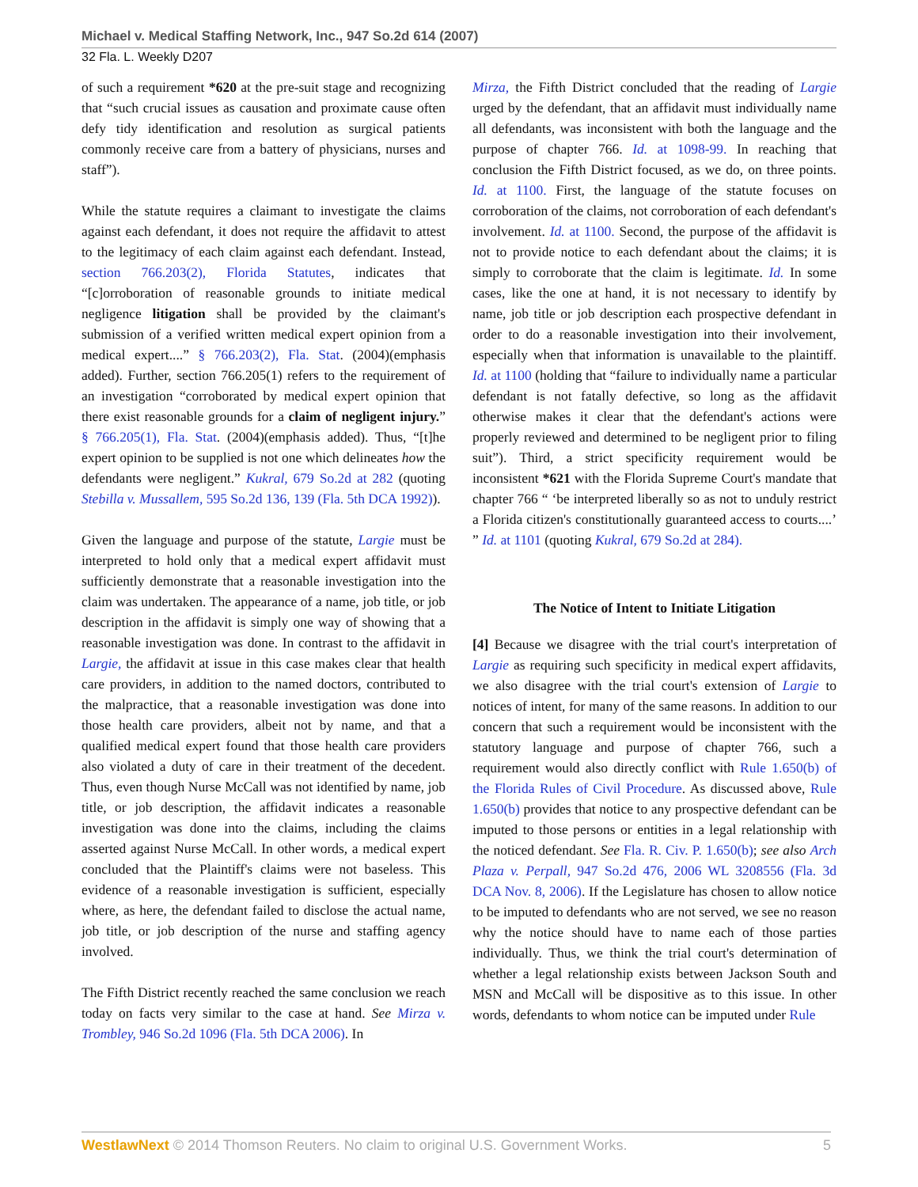Michael v. Medical Staffing Network, Inc., 947 So.2d 614 (2007)
32 Fla. L. Weekly D207
of such a requirement *620 at the pre-suit stage and recognizing that “such crucial issues as causation and proximate cause often defy tidy identification and resolution as surgical patients commonly receive care from a battery of physicians, nurses and staff”).
While the statute requires a claimant to investigate the claims against each defendant, it does not require the affidavit to attest to the legitimacy of each claim against each defendant. Instead, section 766.203(2), Florida Statutes, indicates that “[c]orroboration of reasonable grounds to initiate medical negligence litigation shall be provided by the claimant's submission of a verified written medical expert opinion from a medical expert....” § 766.203(2), Fla. Stat. (2004)(emphasis added). Further, section 766.205(1) refers to the requirement of an investigation “corroborated by medical expert opinion that there exist reasonable grounds for a claim of negligent injury.” § 766.205(1), Fla. Stat. (2004)(emphasis added). Thus, “[t]he expert opinion to be supplied is not one which delineates how the defendants were negligent.” Kukral, 679 So.2d at 282 (quoting Stebilla v. Mussallem, 595 So.2d 136, 139 (Fla. 5th DCA 1992)).
Given the language and purpose of the statute, Largie must be interpreted to hold only that a medical expert affidavit must sufficiently demonstrate that a reasonable investigation into the claim was undertaken. The appearance of a name, job title, or job description in the affidavit is simply one way of showing that a reasonable investigation was done. In contrast to the affidavit in Largie, the affidavit at issue in this case makes clear that health care providers, in addition to the named doctors, contributed to the malpractice, that a reasonable investigation was done into those health care providers, albeit not by name, and that a qualified medical expert found that those health care providers also violated a duty of care in their treatment of the decedent. Thus, even though Nurse McCall was not identified by name, job title, or job description, the affidavit indicates a reasonable investigation was done into the claims, including the claims asserted against Nurse McCall. In other words, a medical expert concluded that the Plaintiff's claims were not baseless. This evidence of a reasonable investigation is sufficient, especially where, as here, the defendant failed to disclose the actual name, job title, or job description of the nurse and staffing agency involved.
The Fifth District recently reached the same conclusion we reach today on facts very similar to the case at hand. See Mirza v. Trombley, 946 So.2d 1096 (Fla. 5th DCA 2006). In
Mirza, the Fifth District concluded that the reading of Largie urged by the defendant, that an affidavit must individually name all defendants, was inconsistent with both the language and the purpose of chapter 766. Id. at 1098-99. In reaching that conclusion the Fifth District focused, as we do, on three points. Id. at 1100. First, the language of the statute focuses on corroboration of the claims, not corroboration of each defendant's involvement. Id. at 1100. Second, the purpose of the affidavit is not to provide notice to each defendant about the claims; it is simply to corroborate that the claim is legitimate. Id. In some cases, like the one at hand, it is not necessary to identify by name, job title or job description each prospective defendant in order to do a reasonable investigation into their involvement, especially when that information is unavailable to the plaintiff. Id. at 1100 (holding that “failure to individually name a particular defendant is not fatally defective, so long as the affidavit otherwise makes it clear that the defendant's actions were properly reviewed and determined to be negligent prior to filing suit”). Third, a strict specificity requirement would be inconsistent *621 with the Florida Supreme Court's mandate that chapter 766 “ ‘be interpreted liberally so as not to unduly restrict a Florida citizen's constitutionally guaranteed access to courts....’ ” Id. at 1101 (quoting Kukral, 679 So.2d at 284).
The Notice of Intent to Initiate Litigation
[4] Because we disagree with the trial court's interpretation of Largie as requiring such specificity in medical expert affidavits, we also disagree with the trial court's extension of Largie to notices of intent, for many of the same reasons. In addition to our concern that such a requirement would be inconsistent with the statutory language and purpose of chapter 766, such a requirement would also directly conflict with Rule 1.650(b) of the Florida Rules of Civil Procedure. As discussed above, Rule 1.650(b) provides that notice to any prospective defendant can be imputed to those persons or entities in a legal relationship with the noticed defendant. See Fla. R. Civ. P. 1.650(b); see also Arch Plaza v. Perpall, 947 So.2d 476, 2006 WL 3208556 (Fla. 3d DCA Nov. 8, 2006). If the Legislature has chosen to allow notice to be imputed to defendants who are not served, we see no reason why the notice should have to name each of those parties individually. Thus, we think the trial court's determination of whether a legal relationship exists between Jackson South and MSN and McCall will be dispositive as to this issue. In other words, defendants to whom notice can be imputed under Rule
WestlawNext © 2014 Thomson Reuters. No claim to original U.S. Government Works. 5